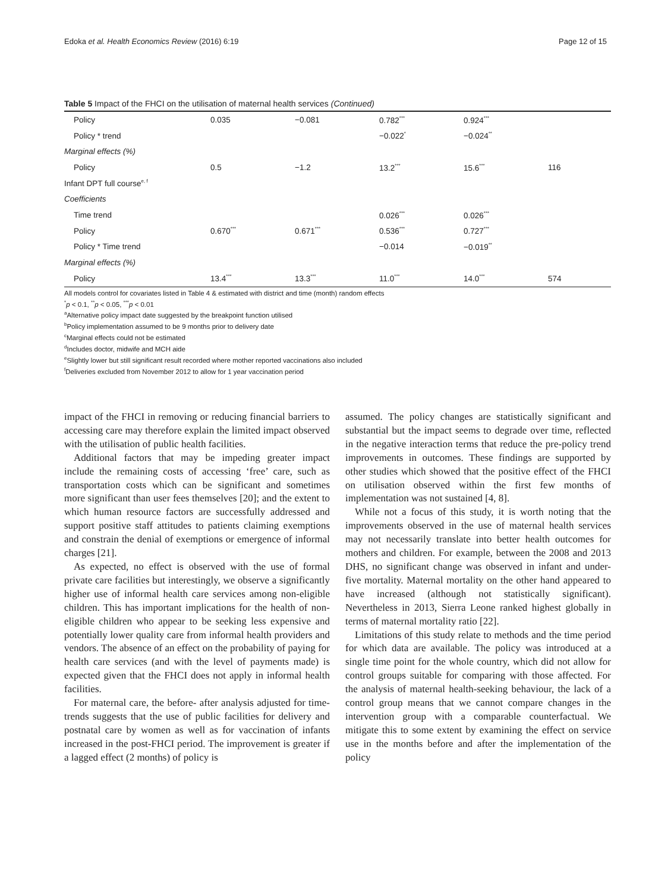Edoka et al. Health Economics Review (2016) 6:19 Page 12 of 15
Table 5 Impact of the FHCI on the utilisation of maternal health services (Continued)
| Policy | 0.035 | −0.081 | 0.782<sup>***</sup> | 0.924<sup>***</sup> | |
| Policy * trend | | | −0.022<sup>*</sup> | −0.024<sup>**</sup> | |
| Marginal effects (%) | | | | | |
| Policy | 0.5 | −1.2 | 13.2<sup>***</sup> | 15.6<sup>***</sup> | 116 |
| Infant DPT full course<sup>e, f</sup> | | | | | |
| Coefficients | | | | | |
| Time trend | | | 0.026<sup>***</sup> | 0.026<sup>***</sup> | |
| Policy | 0.670<sup>***</sup> | 0.671<sup>***</sup> | 0.536<sup>***</sup> | 0.727<sup>***</sup> | |
| Policy * Time trend | | | −0.014 | −0.019<sup>**</sup> | |
| Marginal effects (%) | | | | | |
| Policy | 13.4<sup>***</sup> | 13.3<sup>***</sup> | 11.0<sup>***</sup> | 14.0<sup>***</sup> | 574 |
All models control for covariates listed in Table 4 & estimated with district and time (month) random effects
<sup>*</sup> p < 0.1, <sup>**</sup>p < 0.05, <sup>***</sup>p < 0.01
<sup>a</sup> Alternative policy impact date suggested by the breakpoint function utilised
<sup>b</sup> Policy implementation assumed to be 9 months prior to delivery date
<sup>c</sup> Marginal effects could not be estimated
<sup>d</sup> Includes doctor, midwife and MCH aide
<sup>e</sup> Slightly lower but still significant result recorded where mother reported vaccinations also included
<sup>f</sup> Deliveries excluded from November 2012 to allow for 1 year vaccination period
impact of the FHCI in removing or reducing financial barriers to accessing care may therefore explain the limited impact observed with the utilisation of public health facilities.
Additional factors that may be impeding greater impact include the remaining costs of accessing ‘free’ care, such as transportation costs which can be significant and sometimes more significant than user fees themselves [20]; and the extent to which human resource factors are successfully addressed and support positive staff attitudes to patients claiming exemptions and constrain the denial of exemptions or emergence of informal charges [21].
As expected, no effect is observed with the use of formal private care facilities but interestingly, we observe a significantly higher use of informal health care services among non-eligible children. This has important implications for the health of non-eligible children who appear to be seeking less expensive and potentially lower quality care from informal health providers and vendors. The absence of an effect on the probability of paying for health care services (and with the level of payments made) is expected given that the FHCI does not apply in informal health facilities.
For maternal care, the before- after analysis adjusted for time-trends suggests that the use of public facilities for delivery and postnatal care by women as well as for vaccination of infants increased in the post-FHCI period. The improvement is greater if a lagged effect (2 months) of policy is
assumed. The policy changes are statistically significant and substantial but the impact seems to degrade over time, reflected in the negative interaction terms that reduce the pre-policy trend improvements in outcomes. These findings are supported by other studies which showed that the positive effect of the FHCI on utilisation observed within the first few months of implementation was not sustained [4, 8].
While not a focus of this study, it is worth noting that the improvements observed in the use of maternal health services may not necessarily translate into better health outcomes for mothers and children. For example, between the 2008 and 2013 DHS, no significant change was observed in infant and under-five mortality. Maternal mortality on the other hand appeared to have increased (although not statistically significant). Nevertheless in 2013, Sierra Leone ranked highest globally in terms of maternal mortality ratio [22].
Limitations of this study relate to methods and the time period for which data are available. The policy was introduced at a single time point for the whole country, which did not allow for control groups suitable for comparing with those affected. For the analysis of maternal health-seeking behaviour, the lack of a control group means that we cannot compare changes in the intervention group with a comparable counterfactual. We mitigate this to some extent by examining the effect on service use in the months before and after the implementation of the policy